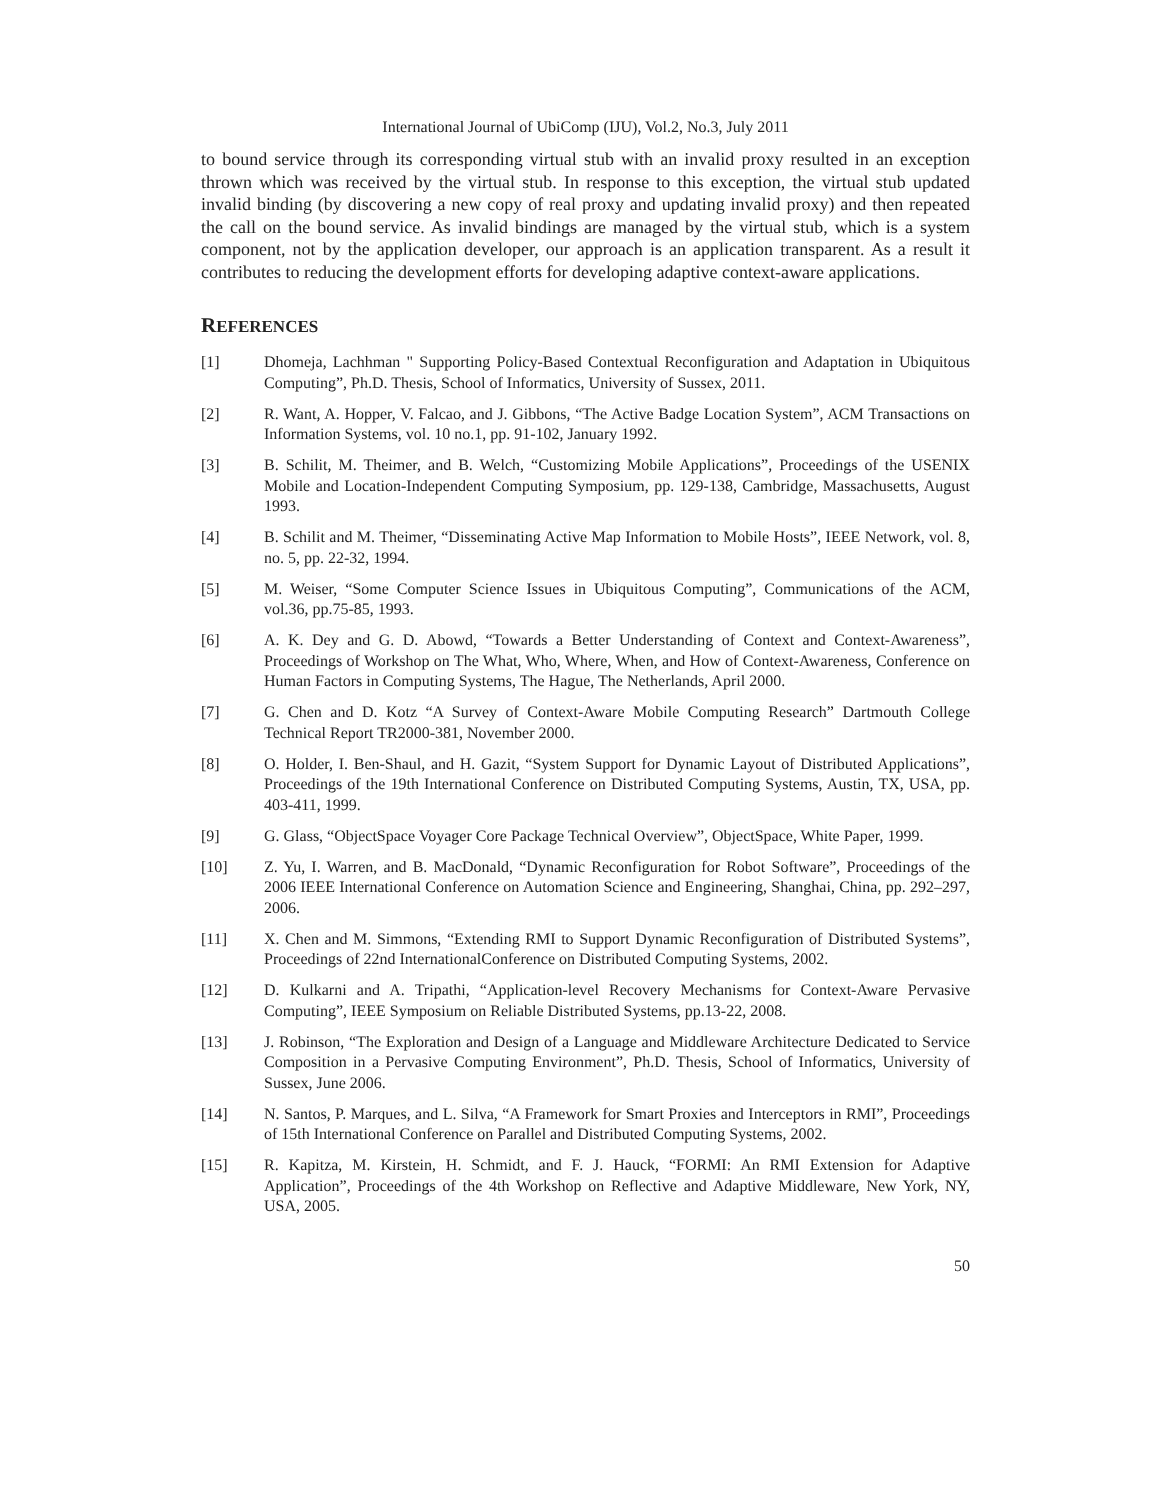International Journal of UbiComp (IJU), Vol.2, No.3, July 2011
to bound service through its corresponding virtual stub with an invalid proxy resulted in an exception thrown which was received by the virtual stub. In response to this exception, the virtual stub updated invalid binding (by discovering a new copy of real proxy and updating invalid proxy) and then repeated the call on the bound service. As invalid bindings are managed by the virtual stub, which is a system component, not by the application developer, our approach is an application transparent. As a result it contributes to reducing the development efforts for developing adaptive context-aware applications.
REFERENCES
[1] Dhomeja, Lachhman " Supporting Policy-Based Contextual Reconfiguration and Adaptation in Ubiquitous Computing”, Ph.D. Thesis, School of Informatics, University of Sussex, 2011.
[2] R. Want, A. Hopper, V. Falcao, and J. Gibbons, “The Active Badge Location System”, ACM Transactions on Information Systems, vol. 10 no.1, pp. 91-102, January 1992.
[3] B. Schilit, M. Theimer, and B. Welch, “Customizing Mobile Applications”, Proceedings of the USENIX Mobile and Location-Independent Computing Symposium, pp. 129-138, Cambridge, Massachusetts, August 1993.
[4] B. Schilit and M. Theimer, “Disseminating Active Map Information to Mobile Hosts”, IEEE Network, vol. 8, no. 5, pp. 22-32, 1994.
[5] M. Weiser, “Some Computer Science Issues in Ubiquitous Computing”, Communications of the ACM, vol.36, pp.75-85, 1993.
[6] A. K. Dey and G. D. Abowd, “Towards a Better Understanding of Context and Context-Awareness”, Proceedings of Workshop on The What, Who, Where, When, and How of Context-Awareness, Conference on Human Factors in Computing Systems, The Hague, The Netherlands, April 2000.
[7] G. Chen and D. Kotz “A Survey of Context-Aware Mobile Computing Research” Dartmouth College Technical Report TR2000-381, November 2000.
[8] O. Holder, I. Ben-Shaul, and H. Gazit, “System Support for Dynamic Layout of Distributed Applications”, Proceedings of the 19th International Conference on Distributed Computing Systems, Austin, TX, USA, pp. 403-411, 1999.
[9] G. Glass, “ObjectSpace Voyager Core Package Technical Overview”, ObjectSpace, White Paper, 1999.
[10] Z. Yu, I. Warren, and B. MacDonald, “Dynamic Reconfiguration for Robot Software”, Proceedings of the 2006 IEEE International Conference on Automation Science and Engineering, Shanghai, China, pp. 292–297, 2006.
[11] X. Chen and M. Simmons, “Extending RMI to Support Dynamic Reconfiguration of Distributed Systems”, Proceedings of 22nd InternationalConference on Distributed Computing Systems, 2002.
[12] D. Kulkarni and A. Tripathi, “Application-level Recovery Mechanisms for Context-Aware Pervasive Computing”, IEEE Symposium on Reliable Distributed Systems, pp.13-22, 2008.
[13] J. Robinson, “The Exploration and Design of a Language and Middleware Architecture Dedicated to Service Composition in a Pervasive Computing Environment”, Ph.D. Thesis, School of Informatics, University of Sussex, June 2006.
[14] N. Santos, P. Marques, and L. Silva, “A Framework for Smart Proxies and Interceptors in RMI”, Proceedings of 15th International Conference on Parallel and Distributed Computing Systems, 2002.
[15] R. Kapitza, M. Kirstein, H. Schmidt, and F. J. Hauck, “FORMI: An RMI Extension for Adaptive Application”, Proceedings of the 4th Workshop on Reflective and Adaptive Middleware, New York, NY, USA, 2005.
50